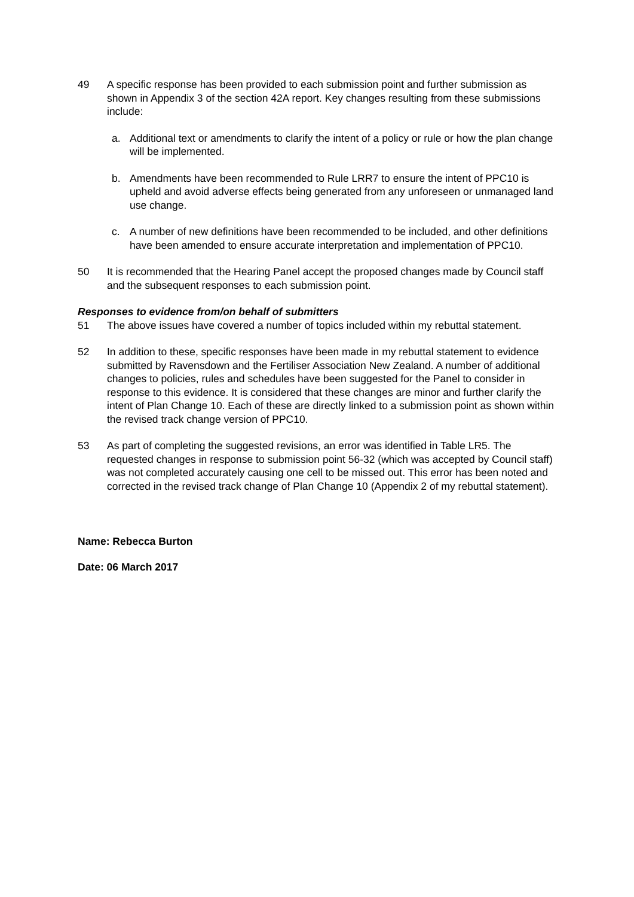49 A specific response has been provided to each submission point and further submission as shown in Appendix 3 of the section 42A report. Key changes resulting from these submissions include:
a. Additional text or amendments to clarify the intent of a policy or rule or how the plan change will be implemented.
b. Amendments have been recommended to Rule LRR7 to ensure the intent of PPC10 is upheld and avoid adverse effects being generated from any unforeseen or unmanaged land use change.
c. A number of new definitions have been recommended to be included, and other definitions have been amended to ensure accurate interpretation and implementation of PPC10.
50 It is recommended that the Hearing Panel accept the proposed changes made by Council staff and the subsequent responses to each submission point.
Responses to evidence from/on behalf of submitters
51 The above issues have covered a number of topics included within my rebuttal statement.
52 In addition to these, specific responses have been made in my rebuttal statement to evidence submitted by Ravensdown and the Fertiliser Association New Zealand. A number of additional changes to policies, rules and schedules have been suggested for the Panel to consider in response to this evidence. It is considered that these changes are minor and further clarify the intent of Plan Change 10. Each of these are directly linked to a submission point as shown within the revised track change version of PPC10.
53 As part of completing the suggested revisions, an error was identified in Table LR5. The requested changes in response to submission point 56-32 (which was accepted by Council staff) was not completed accurately causing one cell to be missed out. This error has been noted and corrected in the revised track change of Plan Change 10 (Appendix 2 of my rebuttal statement).
Name: Rebecca Burton
Date: 06 March 2017